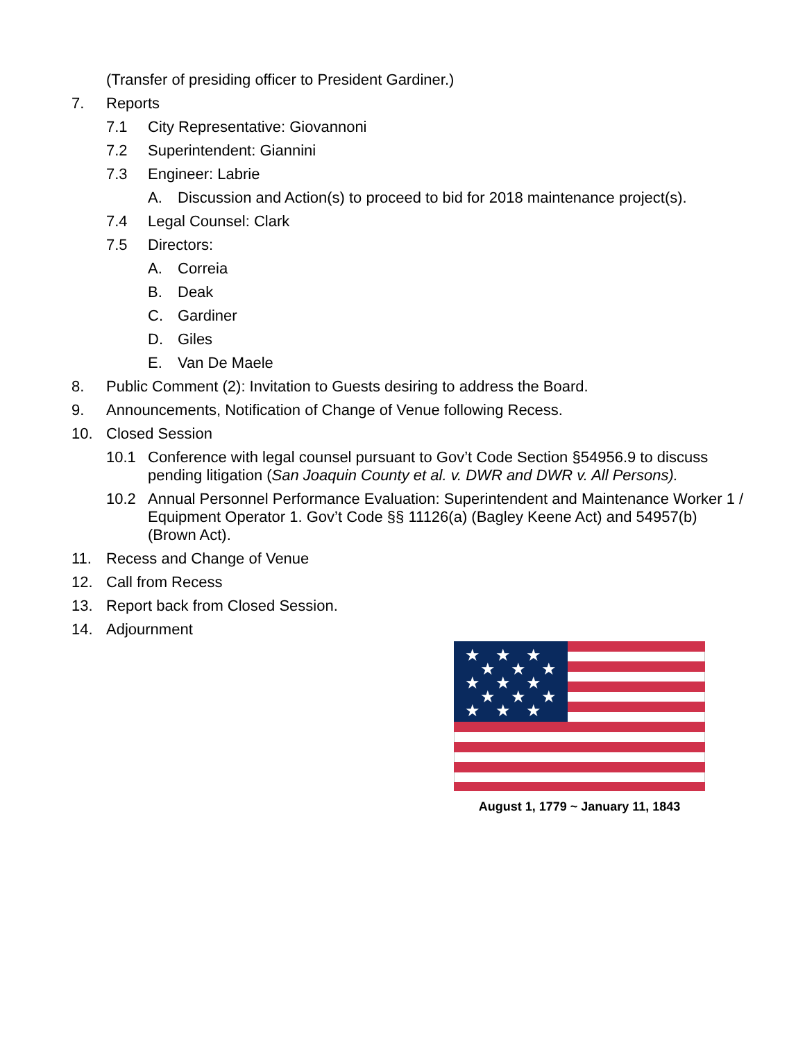(Transfer of presiding officer to President Gardiner.)
7. Reports
7.1 City Representative: Giovannoni
7.2 Superintendent: Giannini
7.3 Engineer: Labrie
A. Discussion and Action(s) to proceed to bid for 2018 maintenance project(s).
7.4 Legal Counsel: Clark
7.5 Directors:
A. Correia
B. Deak
C. Gardiner
D. Giles
E. Van De Maele
8. Public Comment (2): Invitation to Guests desiring to address the Board.
9. Announcements, Notification of Change of Venue following Recess.
10. Closed Session
10.1 Conference with legal counsel pursuant to Gov’t Code Section §54956.9 to discuss pending litigation (San Joaquin County et al. v. DWR and DWR v. All Persons).
10.2 Annual Personnel Performance Evaluation: Superintendent and Maintenance Worker 1 / Equipment Operator 1. Gov’t Code §§ 11126(a) (Bagley Keene Act) and 54957(b) (Brown Act).
11. Recess and Change of Venue
12. Call from Recess
13. Report back from Closed Session.
14. Adjournment
★
★
★
★
★
★
★
★
★
★
★
★
★
★
★
August 1, 1779 ~ January 11, 1843